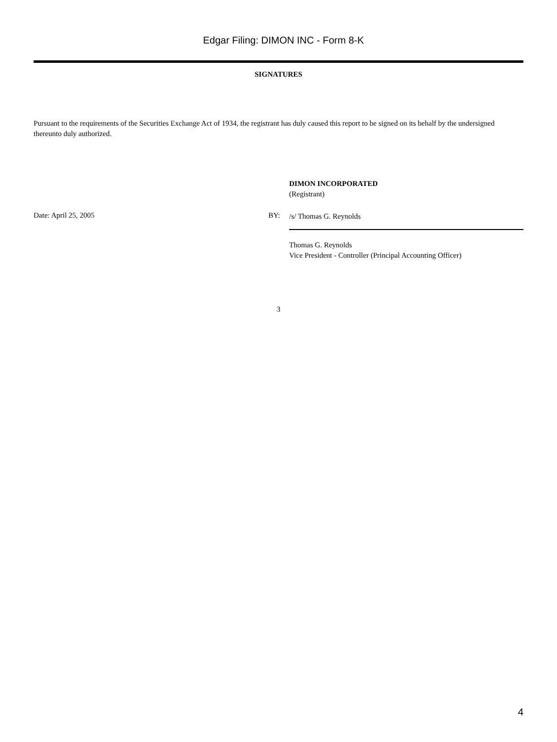Edgar Filing: DIMON INC - Form 8-K
SIGNATURES
Pursuant to the requirements of the Securities Exchange Act of 1934, the registrant has duly caused this report to be signed on its behalf by the undersigned thereunto duly authorized.
Date: April 25, 2005 BY:
DIMON INCORPORATED
(Registrant)
/s/ Thomas G. Reynolds
Thomas G. Reynolds
Vice President - Controller (Principal Accounting Officer)
3
4